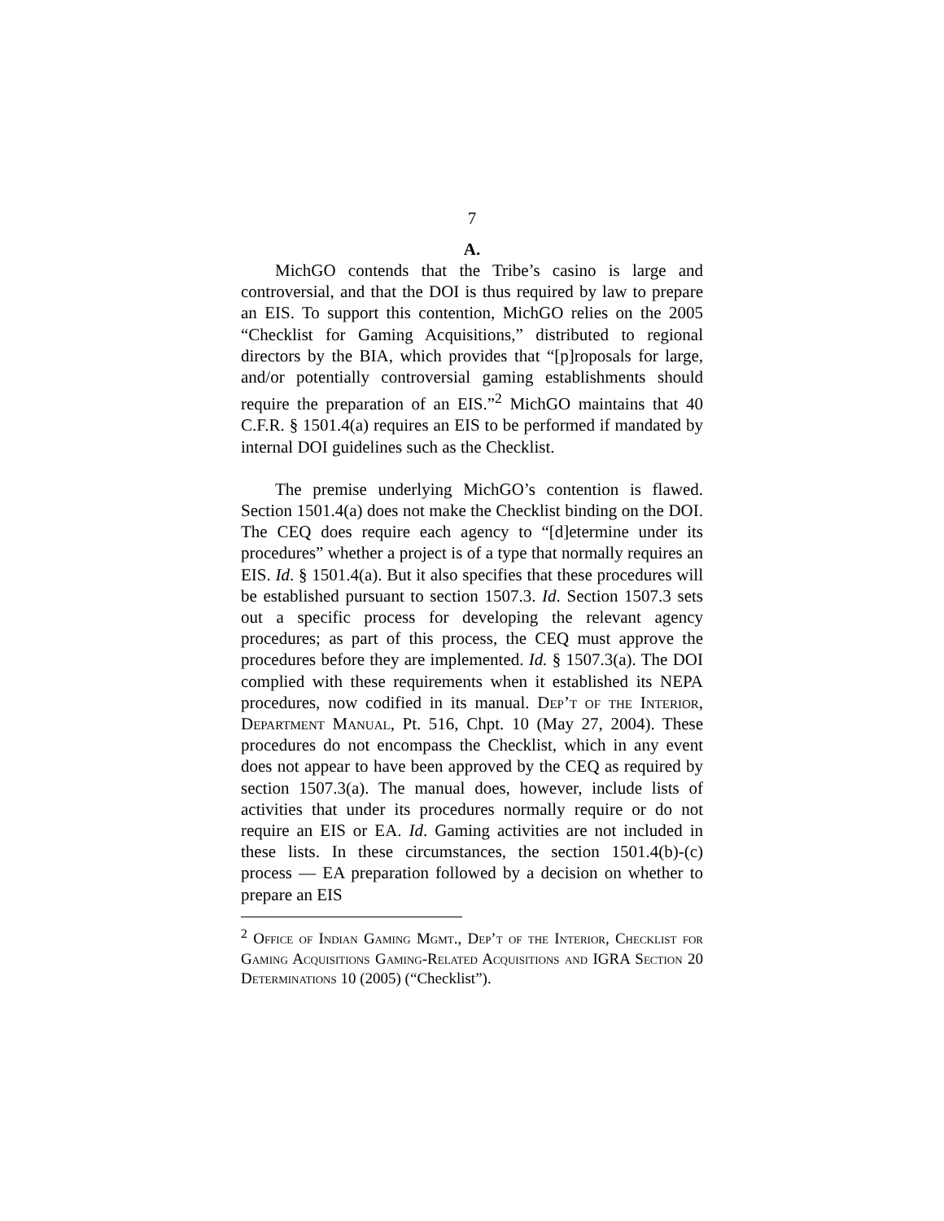7
A.
MichGO contends that the Tribe’s casino is large and controversial, and that the DOI is thus required by law to prepare an EIS. To support this contention, MichGO relies on the 2005 “Checklist for Gaming Acquisitions,” distributed to regional directors by the BIA, which provides that “[p]roposals for large, and/or potentially controversial gaming establishments should require the preparation of an EIS.”<sup>2</sup> MichGO maintains that 40 C.F.R. § 1501.4(a) requires an EIS to be performed if mandated by internal DOI guidelines such as the Checklist.
The premise underlying MichGO’s contention is flawed. Section 1501.4(a) does not make the Checklist binding on the DOI. The CEQ does require each agency to “[d]etermine under its procedures” whether a project is of a type that normally requires an EIS. Id. § 1501.4(a). But it also specifies that these procedures will be established pursuant to section 1507.3. Id. Section 1507.3 sets out a specific process for developing the relevant agency procedures; as part of this process, the CEQ must approve the procedures before they are implemented. Id. § 1507.3(a). The DOI complied with these requirements when it established its NEPA procedures, now codified in its manual. Dep’t of the Interior, Department Manual, Pt. 516, Chpt. 10 (May 27, 2004). These procedures do not encompass the Checklist, which in any event does not appear to have been approved by the CEQ as required by section 1507.3(a). The manual does, however, include lists of activities that under its procedures normally require or do not require an EIS or EA. Id. Gaming activities are not included in these lists. In these circumstances, the section 1501.4(b)-(c) process — EA preparation followed by a decision on whether to prepare an EIS
<sup>2</sup> Office of Indian Gaming Mgmt., Dep’t of the Interior, Checklist for Gaming Acquisitions Gaming-Related Acquisitions and IGRA Section 20 Determinations 10 (2005) (“Checklist”).